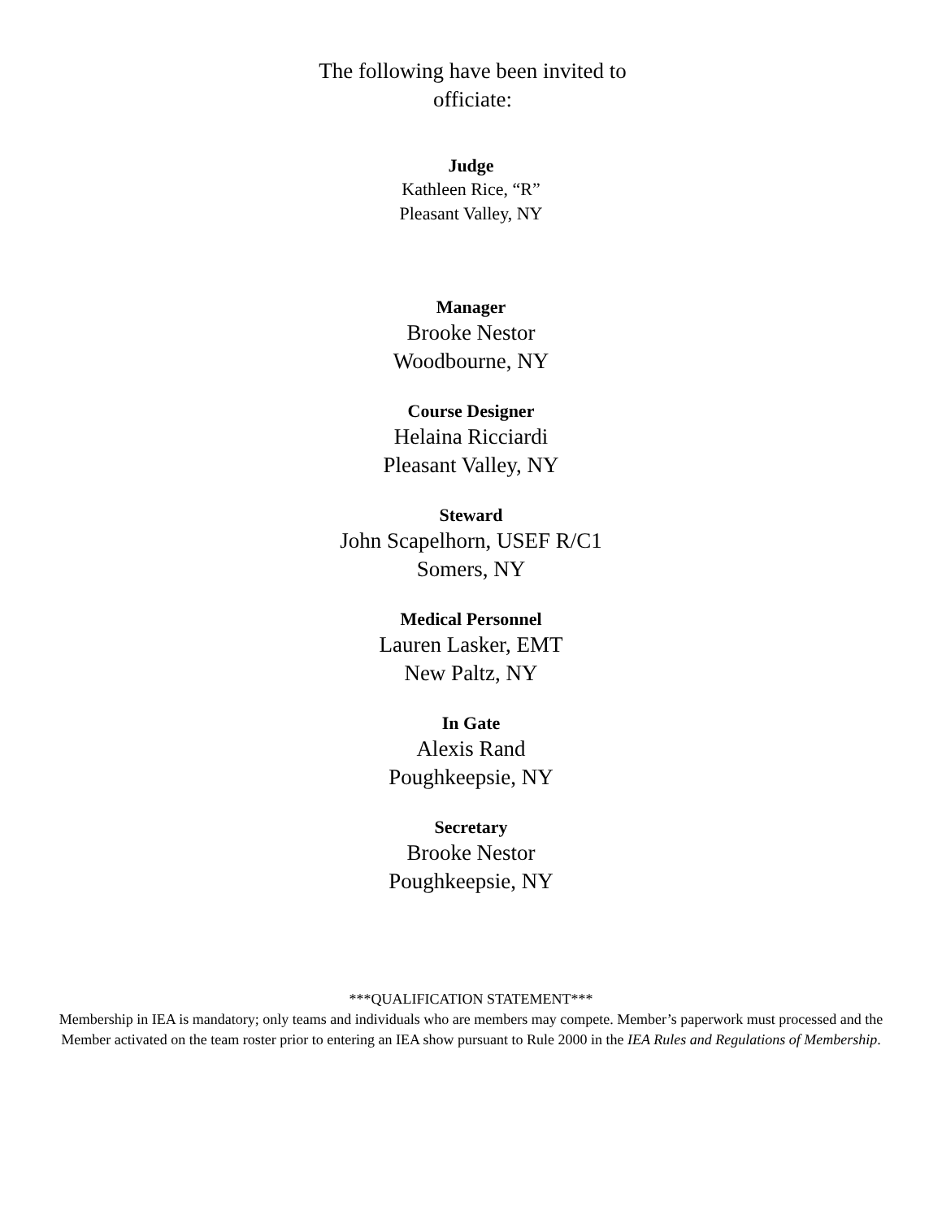The following have been invited to officiate:
Judge
Kathleen Rice, “R”
Pleasant Valley, NY
Manager
Brooke Nestor
Woodbourne, NY
Course Designer
Helaina Ricciardi
Pleasant Valley, NY
Steward
John Scapelhorn, USEF R/C1
Somers, NY
Medical Personnel
Lauren Lasker, EMT
New Paltz, NY
In Gate
Alexis Rand
Poughkeepsie, NY
Secretary
Brooke Nestor
Poughkeepsie, NY
***QUALIFICATION STATEMENT***
Membership in IEA is mandatory; only teams and individuals who are members may compete. Member’s paperwork must processed and the Member activated on the team roster prior to entering an IEA show pursuant to Rule 2000 in the IEA Rules and Regulations of Membership.